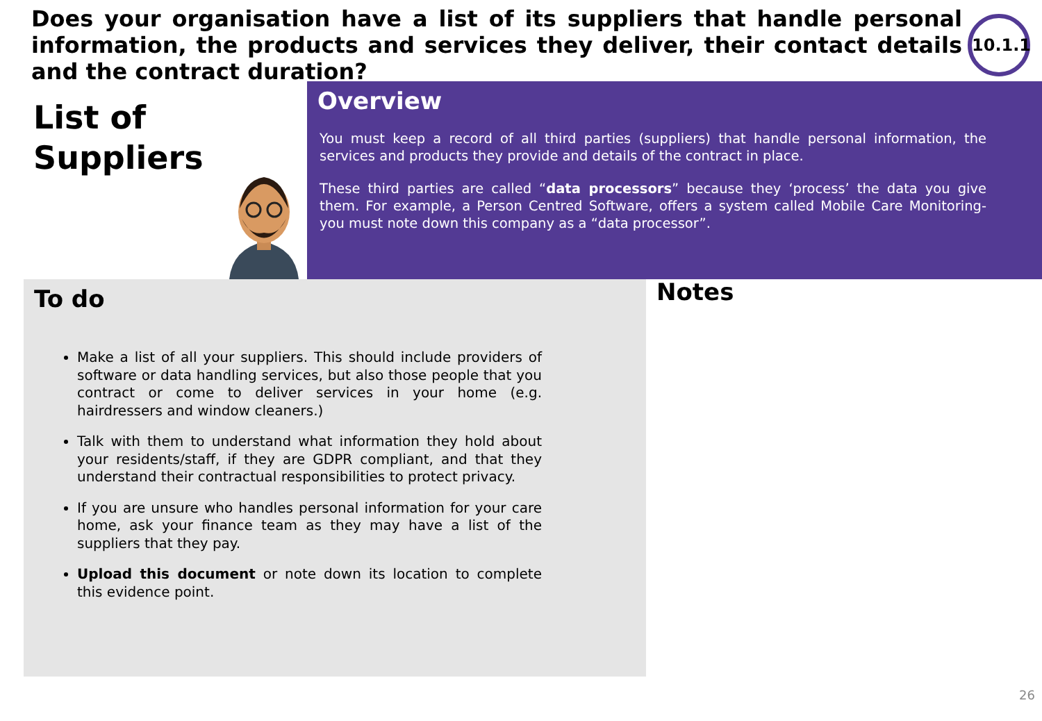Does your organisation have a list of its suppliers that handle personal information, the products and services they deliver, their contact details and the contract duration?
10.1.1
List of
Suppliers
Overview
You must keep a record of all third parties (suppliers) that handle personal information, the services and products they provide and details of the contract in place.
These third parties are called “data processors” because they ‘process’ the data you give them. For example, a Person Centred Software, offers a system called Mobile Care Monitoring- you must note down this company as a “data processor”.
To do
Make a list of all your suppliers. This should include providers of software or data handling services, but also those people that you contract or come to deliver services in your home (e.g. hairdressers and window cleaners.)
Talk with them to understand what information they hold about your residents/staff, if they are GDPR compliant, and that they understand their contractual responsibilities to protect privacy.
If you are unsure who handles personal information for your care home, ask your finance team as they may have a list of the suppliers that they pay.
Upload this document or note down its location to complete this evidence point.
Notes
26